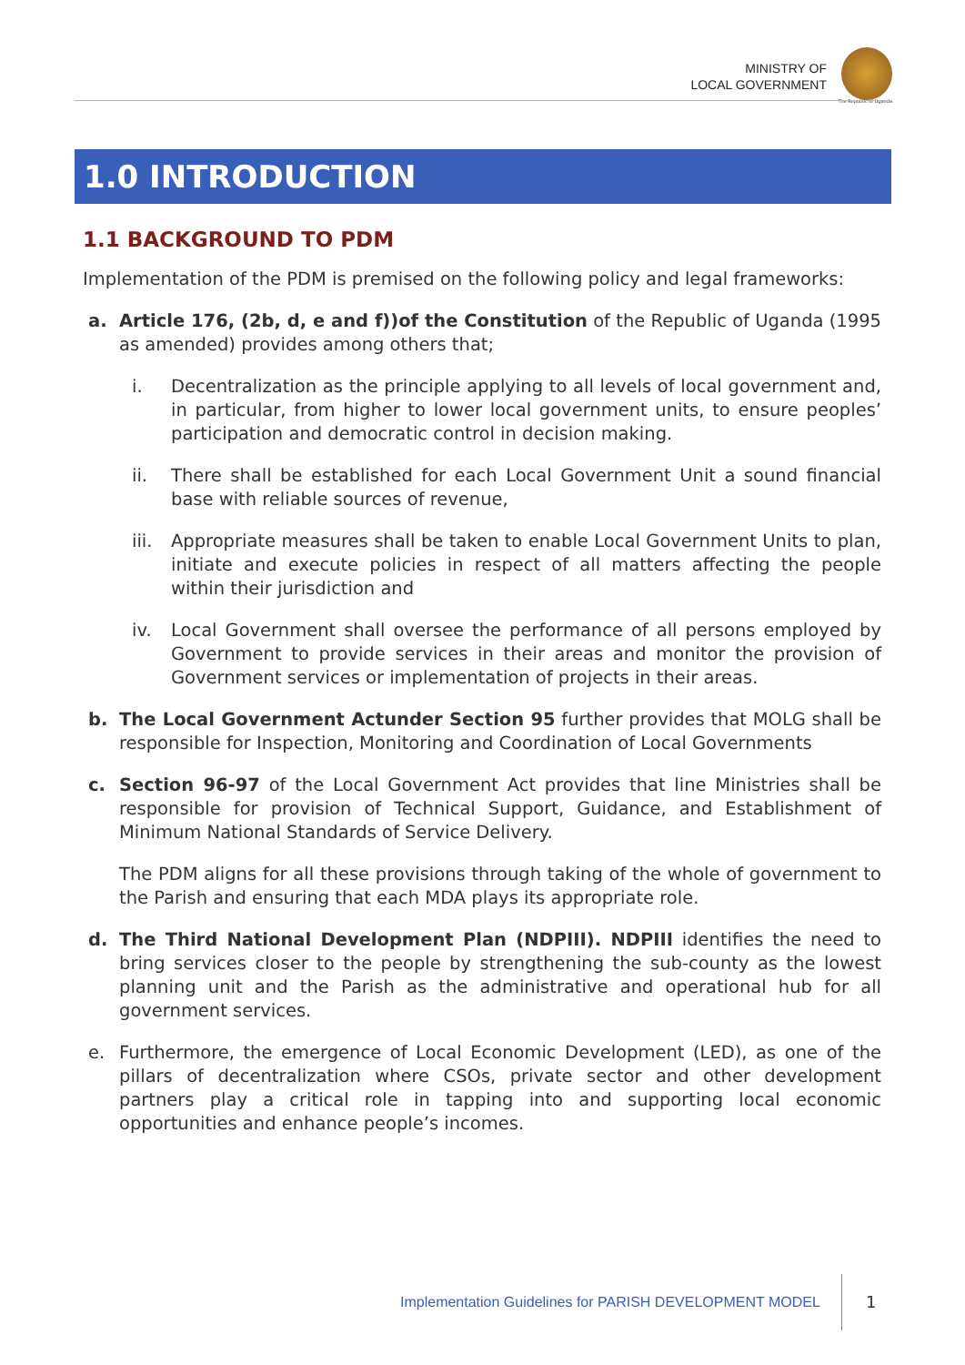MINISTRY OF
LOCAL GOVERNMENT
The Republic of Uganda
1.0 INTRODUCTION
1.1 BACKGROUND TO PDM
Implementation of the PDM is premised on the following policy and legal frameworks:
a. Article 176, (2b, d, e and f))of the Constitution of the Republic of Uganda (1995 as amended) provides among others that;
i. Decentralization as the principle applying to all levels of local government and, in particular, from higher to lower local government units, to ensure peoples’ participation and democratic control in decision making.
ii. There shall be established for each Local Government Unit a sound financial base with reliable sources of revenue,
iii.
Appropriate measures shall be taken to enable Local Government Units to plan, initiate and execute policies in respect of all matters affecting the people within their jurisdiction and
iv. Local Government shall oversee the performance of all persons employed by Government to provide services in their areas and monitor the provision of Government services or implementation of projects in their areas.
b. The Local Government Actunder Section 95 further provides that MOLG shall be responsible for Inspection, Monitoring and Coordination of Local Governments
c. Section 96-97 of the Local Government Act provides that line Ministries shall be responsible for provision of Technical Support, Guidance, and Establishment of Minimum National Standards of Service Delivery.
The PDM aligns for all these provisions through taking of the whole of government to the Parish and ensuring that each MDA plays its appropriate role.
d. The Third National Development Plan (NDPIII). NDPIII identifies the need to bring services closer to the people by strengthening the sub-county as the lowest planning unit and the Parish as the administrative and operational hub for all government services.
e. Furthermore, the emergence of Local Economic Development (LED), as one of the pillars of decentralization where CSOs, private sector and other development partners play a critical role in tapping into and supporting local economic opportunities and enhance people’s incomes.
Implementation Guidelines for PARISH DEVELOPMENT MODEL
1